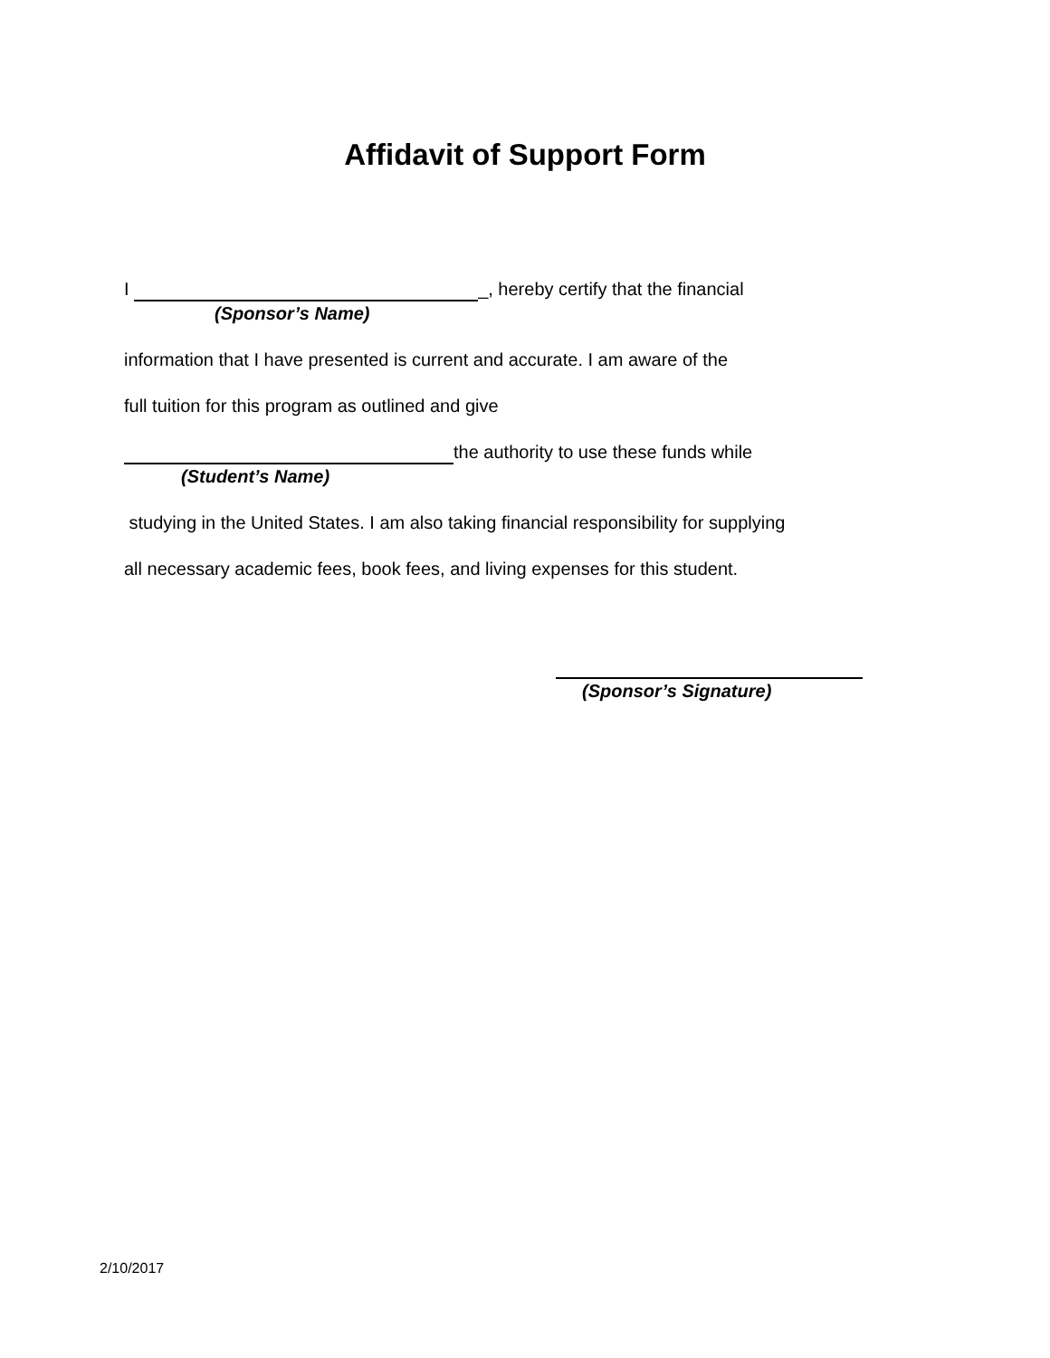Affidavit of Support Form
I _, hereby certify that the financial
(Sponsor’s Name)
information that I have presented is current and accurate. I am aware of the
full tuition for this program as outlined and give
the authority to use these funds while
(Student’s Name)
studying in the United States. I am also taking financial responsibility for supplying
all necessary academic fees, book fees, and living expenses for this student.
(Sponsor’s Signature)
2/10/2017